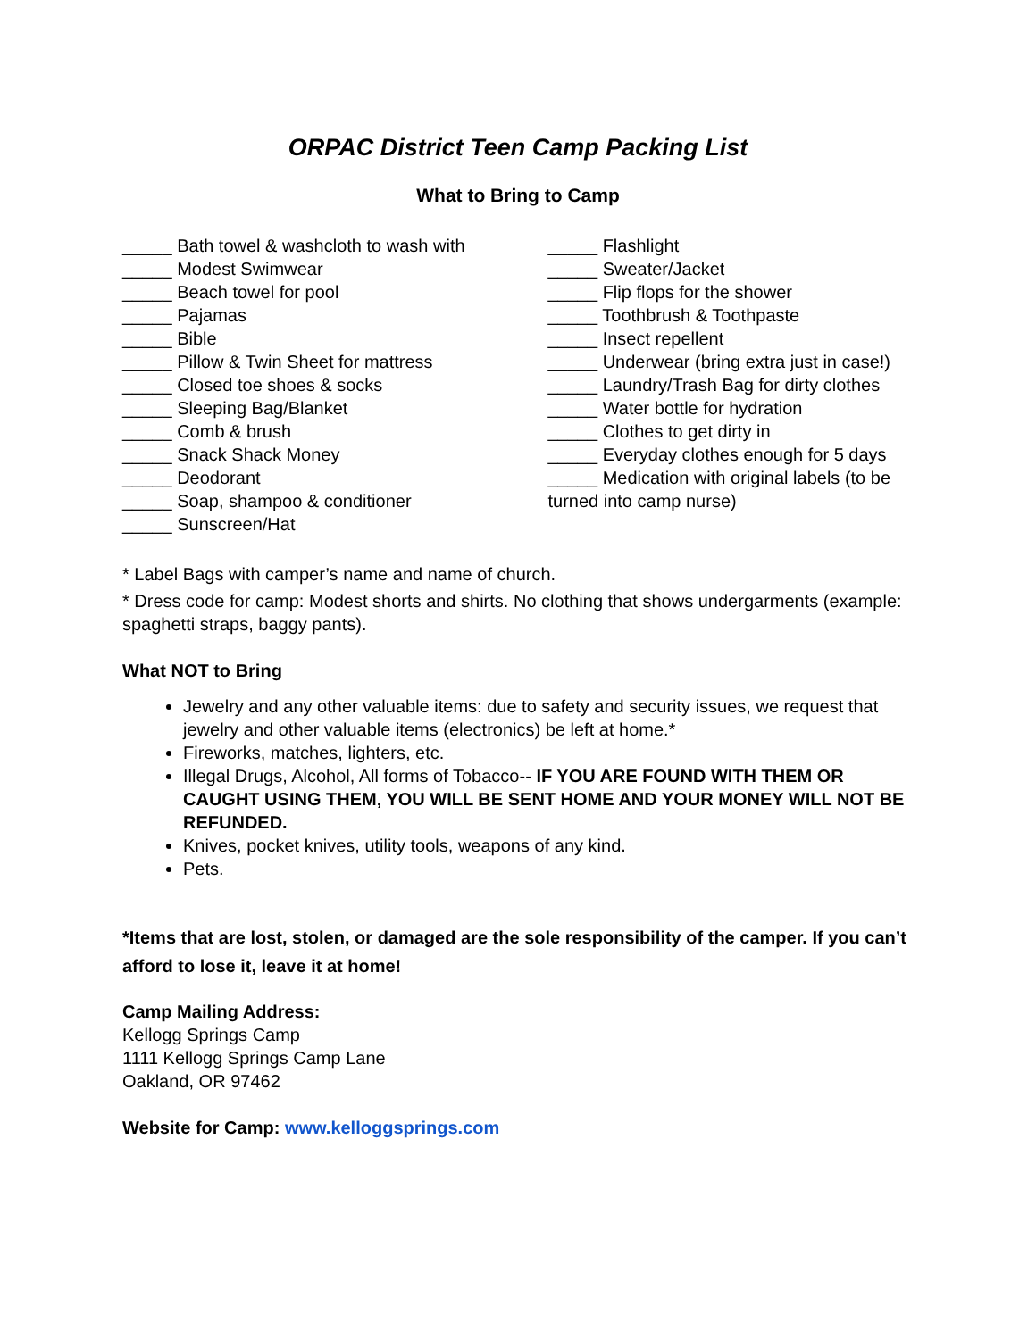ORPAC District Teen Camp Packing List
What to Bring to Camp
_____ Bath towel & washcloth to wash with
_____ Modest Swimwear
_____ Beach towel for pool
_____ Pajamas
_____ Bible
_____ Pillow & Twin Sheet for mattress
_____ Closed toe shoes & socks
_____ Sleeping Bag/Blanket
_____ Comb & brush
_____ Snack Shack Money
_____ Deodorant
_____ Soap, shampoo & conditioner
_____ Sunscreen/Hat
_____ Flashlight
_____ Sweater/Jacket
_____ Flip flops for the shower
_____ Toothbrush & Toothpaste
_____ Insect repellent
_____ Underwear (bring extra just in case!)
_____ Laundry/Trash Bag for dirty clothes
_____ Water bottle for hydration
_____ Clothes to get dirty in
_____ Everyday clothes enough for 5 days
_____ Medication with original labels (to be turned into camp nurse)
* Label Bags with camper’s name and name of church.
* Dress code for camp: Modest shorts and shirts. No clothing that shows undergarments (example: spaghetti straps, baggy pants).
What NOT to Bring
Jewelry and any other valuable items: due to safety and security issues, we request that jewelry and other valuable items (electronics) be left at home.*
Fireworks, matches, lighters, etc.
Illegal Drugs, Alcohol, All forms of Tobacco-- IF YOU ARE FOUND WITH THEM OR CAUGHT USING THEM, YOU WILL BE SENT HOME AND YOUR MONEY WILL NOT BE REFUNDED.
Knives, pocket knives, utility tools, weapons of any kind.
Pets.
*Items that are lost, stolen, or damaged are the sole responsibility of the camper. If you can’t afford to lose it, leave it at home!
Camp Mailing Address:
Kellogg Springs Camp
1111 Kellogg Springs Camp Lane
Oakland, OR 97462
Website for Camp: www.kelloggsprings.com